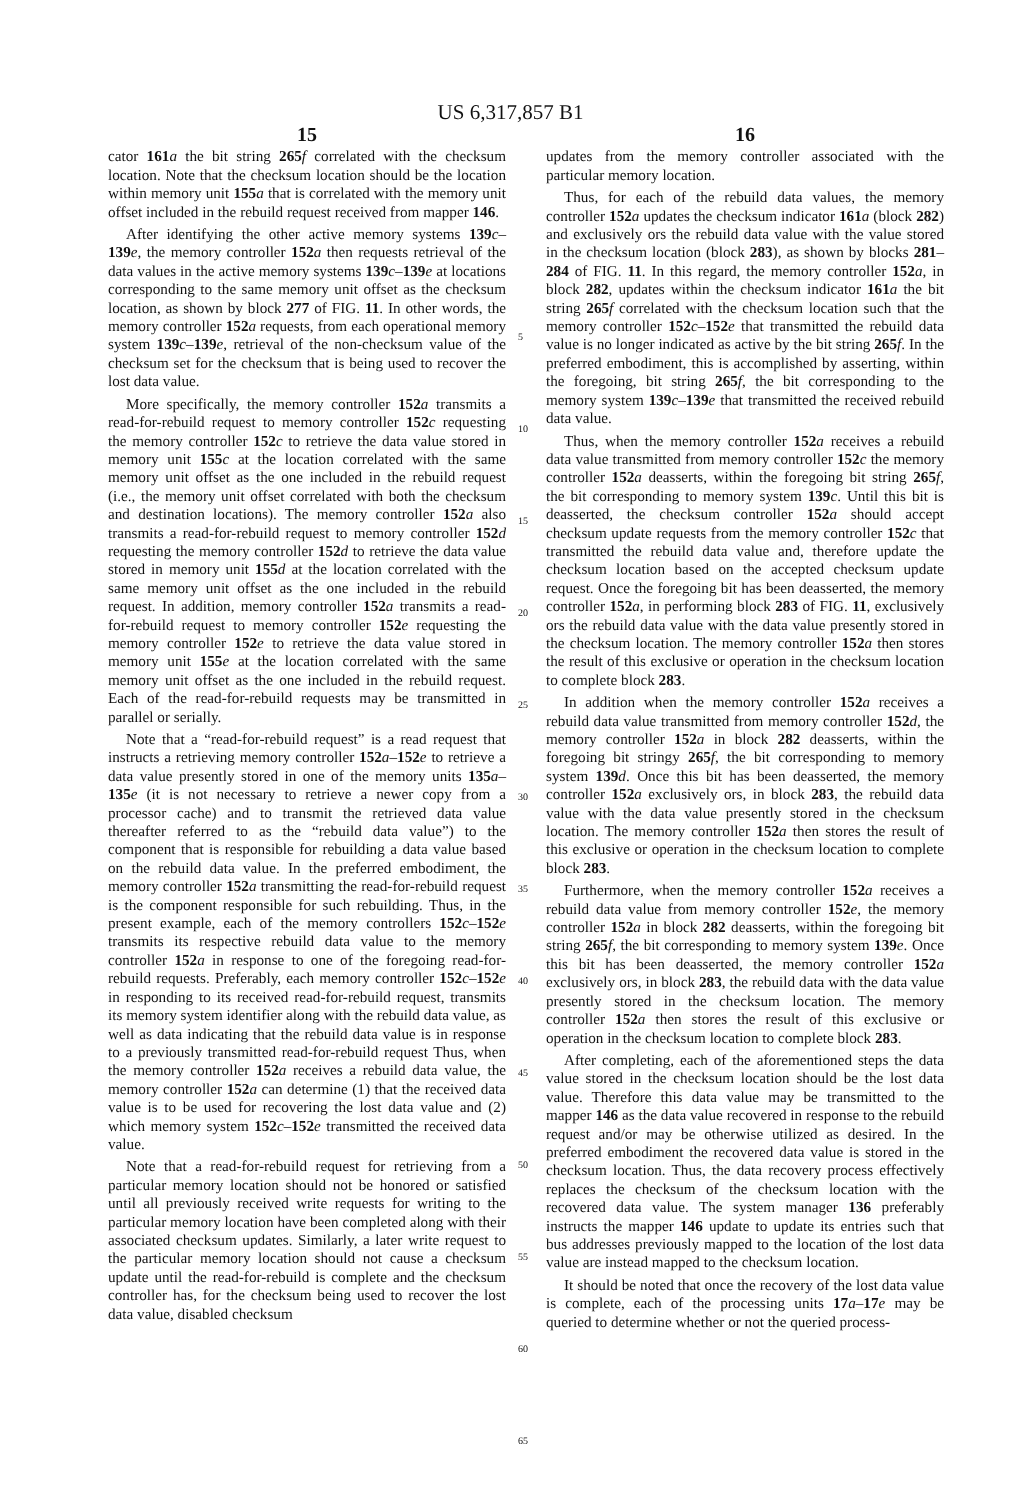US 6,317,857 B1
15
cator 161 a the bit string 265 f correlated with the checksum location. Note that the checksum location should be the location within memory unit 155 a that is correlated with the memory unit offset included in the rebuild request received from mapper 146.
After identifying the other active memory systems 139 c–139 e, the memory controller 152 a then requests retrieval of the data values in the active memory systems 139 c–139 e at locations corresponding to the same memory unit offset as the checksum location, as shown by block 277 of FIG. 11. In other words, the memory controller 152 a requests, from each operational memory system 139 c–139 e, retrieval of the non-checksum value of the checksum set for the checksum that is being used to recover the lost data value.
More specifically, the memory controller 152 a transmits a read-for-rebuild request to memory controller 152 c requesting the memory controller 152 c to retrieve the data value stored in memory unit 155 c at the location correlated with the same memory unit offset as the one included in the rebuild request (i.e., the memory unit offset correlated with both the checksum and destination locations). The memory controller 152 a also transmits a read-for-rebuild request to memory controller 152 d requesting the memory controller 152 d to retrieve the data value stored in memory unit 155 d at the location correlated with the same memory unit offset as the one included in the rebuild request. In addition, memory controller 152 a transmits a read-for-rebuild request to memory controller 152 e requesting the memory controller 152 e to retrieve the data value stored in memory unit 155 e at the location correlated with the same memory unit offset as the one included in the rebuild request. Each of the read-for-rebuild requests may be transmitted in parallel or serially.
Note that a “read-for-rebuild request” is a read request that instructs a retrieving memory controller 152 a–152 e to retrieve a data value presently stored in one of the memory units 135 a–135 e (it is not necessary to retrieve a newer copy from a processor cache) and to transmit the retrieved data value thereafter referred to as the “rebuild data value”) to the component that is responsible for rebuilding a data value based on the rebuild data value. In the preferred embodiment, the memory controller 152 a transmitting the read-for-rebuild request is the component responsible for such rebuilding. Thus, in the present example, each of the memory controllers 152 c–152 e transmits its respective rebuild data value to the memory controller 152 a in response to one of the foregoing read-for-rebuild requests. Preferably, each memory controller 152 c–152 e in responding to its received read-for-rebuild request, transmits its memory system identifier along with the rebuild data value, as well as data indicating that the rebuild data value is in response to a previously transmitted read-for-rebuild request Thus, when the memory controller 152 a receives a rebuild data value, the memory controller 152 a can determine (1) that the received data value is to be used for recovering the lost data value and (2) which memory system 152 c–152 e transmitted the received data value.
Note that a read-for-rebuild request for retrieving from a particular memory location should not be honored or satisfied until all previously received write requests for writing to the particular memory location have been completed along with their associated checksum updates. Similarly, a later write request to the particular memory location should not cause a checksum update until the read-for-rebuild is complete and the checksum controller has, for the checksum being used to recover the lost data value, disabled checksum
5
10
15
20
25
30
35
40
45
50
55
60
65
16
updates from the memory controller associated with the particular memory location.
Thus, for each of the rebuild data values, the memory controller 152 a updates the checksum indicator 161 a (block 282) and exclusively ors the rebuild data value with the value stored in the checksum location (block 283), as shown by blocks 281–284 of FIG. 11. In this regard, the memory controller 152 a, in block 282, updates within the checksum indicator 161 a the bit string 265 f correlated with the checksum location such that the memory controller 152 c–152 e that transmitted the rebuild data value is no longer indicated as active by the bit string 265 f. In the preferred embodiment, this is accomplished by asserting, within the foregoing, bit string 265 f, the bit corresponding to the memory system 139 c–139 e that transmitted the received rebuild data value.
Thus, when the memory controller 152 a receives a rebuild data value transmitted from memory controller 152 c the memory controller 152 a deasserts, within the foregoing bit string 265 f, the bit corresponding to memory system 139 c. Until this bit is deasserted, the checksum controller 152 a should accept checksum update requests from the memory controller 152 c that transmitted the rebuild data value and, therefore update the checksum location based on the accepted checksum update request. Once the foregoing bit has been deasserted, the memory controller 152 a, in performing block 283 of FIG. 11, exclusively ors the rebuild data value with the data value presently stored in the checksum location. The memory controller 152 a then stores the result of this exclusive or operation in the checksum location to complete block 283.
In addition when the memory controller 152 a receives a rebuild data value transmitted from memory controller 152 d, the memory controller 152 a in block 282 deasserts, within the foregoing bit stringy 265 f, the bit corresponding to memory system 139 d. Once this bit has been deasserted, the memory controller 152 a exclusively ors, in block 283, the rebuild data value with the data value presently stored in the checksum location. The memory controller 152 a then stores the result of this exclusive or operation in the checksum location to complete block 283.
Furthermore, when the memory controller 152 a receives a rebuild data value from memory controller 152 e, the memory controller 152 a in block 282 deasserts, within the foregoing bit string 265 f, the bit corresponding to memory system 139 e. Once this bit has been deasserted, the memory controller 152 a exclusively ors, in block 283, the rebuild data with the data value presently stored in the checksum location. The memory controller 152 a then stores the result of this exclusive or operation in the checksum location to complete block 283.
After completing, each of the aforementioned steps the data value stored in the checksum location should be the lost data value. Therefore this data value may be transmitted to the mapper 146 as the data value recovered in response to the rebuild request and/or may be otherwise utilized as desired. In the preferred embodiment the recovered data value is stored in the checksum location. Thus, the data recovery process effectively replaces the checksum of the checksum location with the recovered data value. The system manager 136 preferably instructs the mapper 146 update to update its entries such that bus addresses previously mapped to the location of the lost data value are instead mapped to the checksum location.
It should be noted that once the recovery of the lost data value is complete, each of the processing units 17 a–17 e may be queried to determine whether or not the queried process-